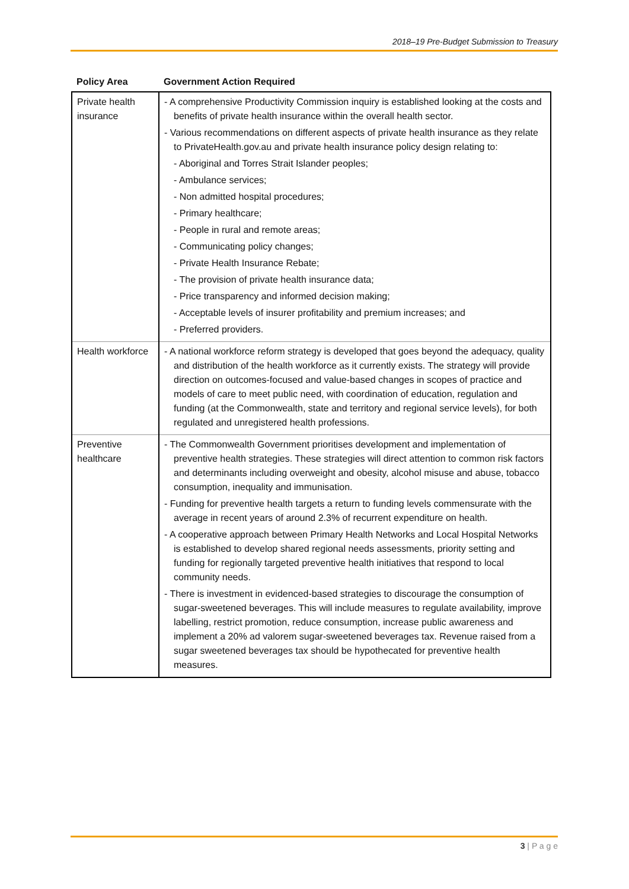2018–19 Pre-Budget Submission to Treasury
| Policy Area | Government Action Required |
| --- | --- |
| Private health insurance | - A comprehensive Productivity Commission inquiry is established looking at the costs and benefits of private health insurance within the overall health sector. - Various recommendations on different aspects of private health insurance as they relate to PrivateHealth.gov.au and private health insurance policy design relating to: - Aboriginal and Torres Strait Islander peoples; - Ambulance services; - Non admitted hospital procedures; - Primary healthcare; - People in rural and remote areas; - Communicating policy changes; - Private Health Insurance Rebate; - The provision of private health insurance data; - Price transparency and informed decision making; - Acceptable levels of insurer profitability and premium increases; and - Preferred providers. |
| Health workforce | - A national workforce reform strategy is developed that goes beyond the adequacy, quality and distribution of the health workforce as it currently exists. The strategy will provide direction on outcomes-focused and value-based changes in scopes of practice and models of care to meet public need, with coordination of education, regulation and funding (at the Commonwealth, state and territory and regional service levels), for both regulated and unregistered health professions. |
| Preventive healthcare | - The Commonwealth Government prioritises development and implementation of preventive health strategies. These strategies will direct attention to common risk factors and determinants including overweight and obesity, alcohol misuse and abuse, tobacco consumption, inequality and immunisation. - Funding for preventive health targets a return to funding levels commensurate with the average in recent years of around 2.3% of recurrent expenditure on health. - A cooperative approach between Primary Health Networks and Local Hospital Networks is established to develop shared regional needs assessments, priority setting and funding for regionally targeted preventive health initiatives that respond to local community needs. - There is investment in evidenced-based strategies to discourage the consumption of sugar-sweetened beverages. This will include measures to regulate availability, improve labelling, restrict promotion, reduce consumption, increase public awareness and implement a 20% ad valorem sugar-sweetened beverages tax. Revenue raised from a sugar sweetened beverages tax should be hypothecated for preventive health measures. |
3 | P a g e